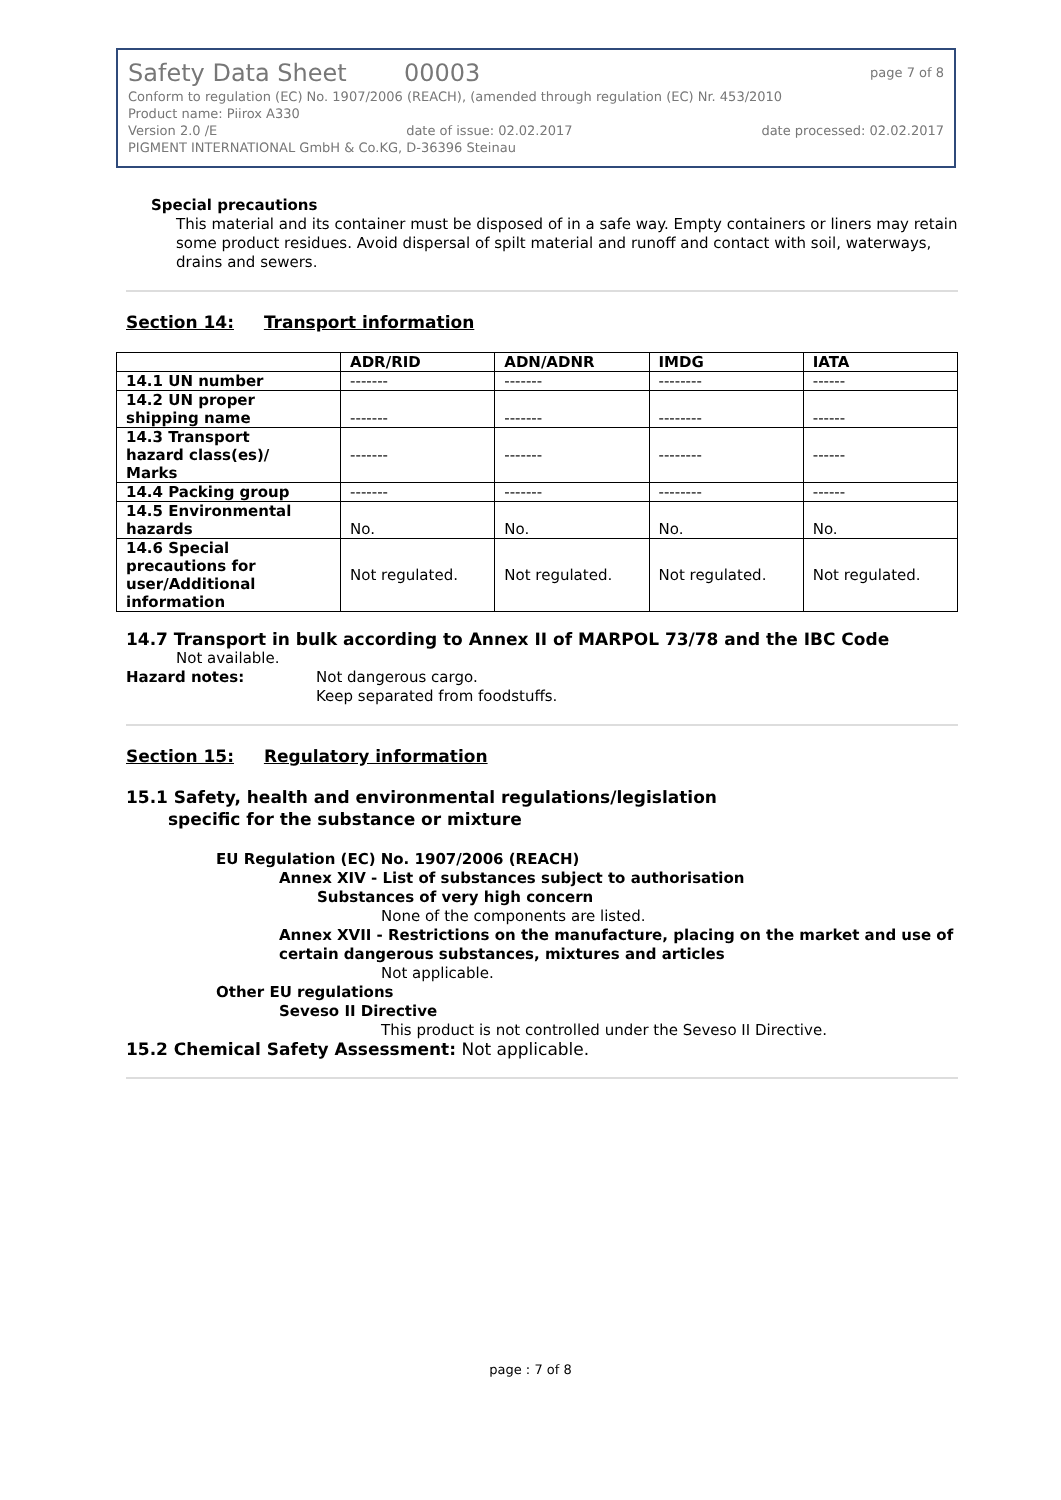Safety Data Sheet 00003 page 7 of 8
Conform to regulation (EC) No. 1907/2006 (REACH), (amended through regulation (EC) Nr. 453/2010
Product name: Piirox A330
Version 2.0 /E date of issue: 02.02.2017 date processed: 02.02.2017
PIGMENT INTERNATIONAL GmbH & Co.KG, D-36396 Steinau
Special precautions
This material and its container must be disposed of in a safe way. Empty containers or liners may retain some product residues. Avoid dispersal of spilt material and runoff and contact with soil, waterways, drains and sewers.
Section 14: Transport information
| | ADR/RID | ADN/ADNR | IMDG | IATA |
| --- | --- | --- | --- | --- |
| 14.1 UN number | ------- | ------- | -------- | ------ |
| 14.2 UN proper shipping name | ------- | ------- | -------- | ------ |
| 14.3 Transport hazard class(es)/ Marks | ------- | ------- | -------- | ------ |
| 14.4 Packing group | ------- | ------- | -------- | ------ |
| 14.5 Environmental hazards | No. | No. | No. | No. |
| 14.6 Special precautions for user/Additional information | Not regulated. | Not regulated. | Not regulated. | Not regulated. |
14.7 Transport in bulk according to Annex II of MARPOL 73/78 and the IBC Code
Not available.
Hazard notes: Not dangerous cargo.
Keep separated from foodstuffs.
Section 15: Regulatory information
15.1 Safety, health and environmental regulations/legislation
specific for the substance or mixture
EU Regulation (EC) No. 1907/2006 (REACH)
Annex XIV - List of substances subject to authorisation
Substances of very high concern
None of the components are listed.
Annex XVII - Restrictions on the manufacture, placing on the market and use of certain dangerous substances, mixtures and articles
Not applicable.
Other EU regulations
Seveso II Directive
This product is not controlled under the Seveso II Directive.
15.2 Chemical Safety Assessment: Not applicable.
page : 7 of 8